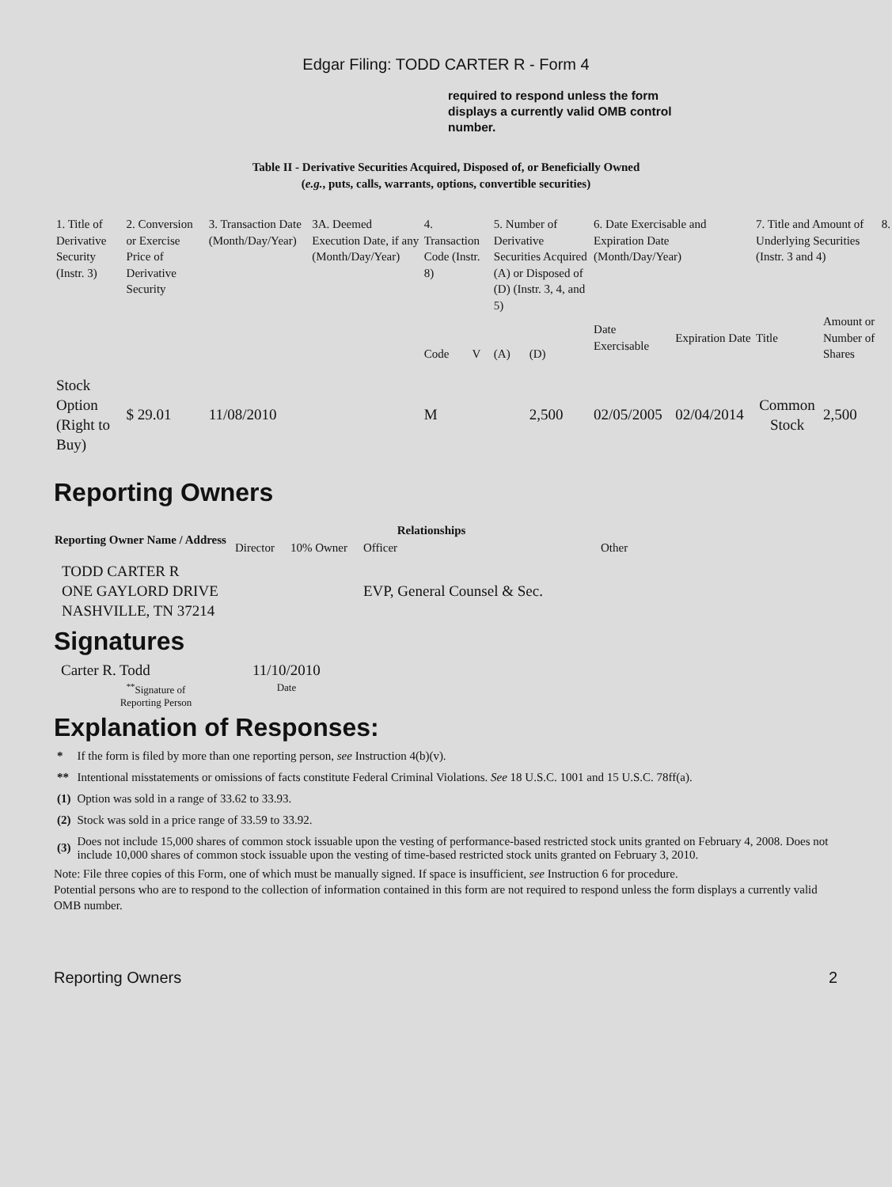Edgar Filing: TODD CARTER R - Form 4
required to respond unless the form
displays a currently valid OMB control
number.
Table II - Derivative Securities Acquired, Disposed of, or Beneficially Owned
(e.g., puts, calls, warrants, options, convertible securities)
| 1. Title of Derivative Security (Instr. 3) | 2. Conversion or Exercise Price of Derivative Security | 3. Transaction Date (Month/Day/Year) | 3A. Deemed Execution Date, if any (Month/Day/Year) | 4. Transaction Code (Instr. 8) | | 5. Number of Derivative Securities Acquired (A) or Disposed of (D) (Instr. 3, 4, and 5) | | 6. Date Exercisable and Expiration Date (Month/Day/Year) | | 7. Title and Amount of Underlying Securities (Instr. 3 and 4) | | 8. |
| | | | | Code | V | (A) | (D) | Date Exercisable | Expiration Date | Title | Amount or Number of Shares | |
| Stock Option (Right to Buy) | $ 29.01 | 11/08/2010 | | M | | | 2,500 | 02/05/2005 | 02/04/2014 | Common Stock | 2,500 | |
Reporting Owners
| Reporting Owner Name / Address | Relationships | | | |
| --- | --- | --- | --- | --- |
| | Director | 10% Owner | Officer | Other |
| TODD CARTER R ONE GAYLORD DRIVE NASHVILLE, TN 37214 | | | EVP, General Counsel & Sec. | |
Signatures
| Carter R. Todd | 11/10/2010 |
| <sup>**</sup> Signature of Reporting Person | Date |
Explanation of Responses:
| * | If the form is filed by more than one reporting person, see Instruction 4(b)(v). |
| ** | Intentional misstatements or omissions of facts constitute Federal Criminal Violations. See 18 U.S.C. 1001 and 15 U.S.C. 78ff(a). |
| (1) | Option was sold in a range of 33.62 to 33.93. |
| (2) | Stock was sold in a price range of 33.59 to 33.92. |
| (3) | Does not include 15,000 shares of common stock issuable upon the vesting of performance-based restricted stock units granted on February 4, 2008. Does not include 10,000 shares of common stock issuable upon the vesting of time-based restricted stock units granted on February 3, 2010. |
Note: File three copies of this Form, one of which must be manually signed. If space is insufficient, see Instruction 6 for procedure.
Potential persons who are to respond to the collection of information contained in this form are not required to respond unless the form displays a currently valid OMB number.
Reporting Owners 2